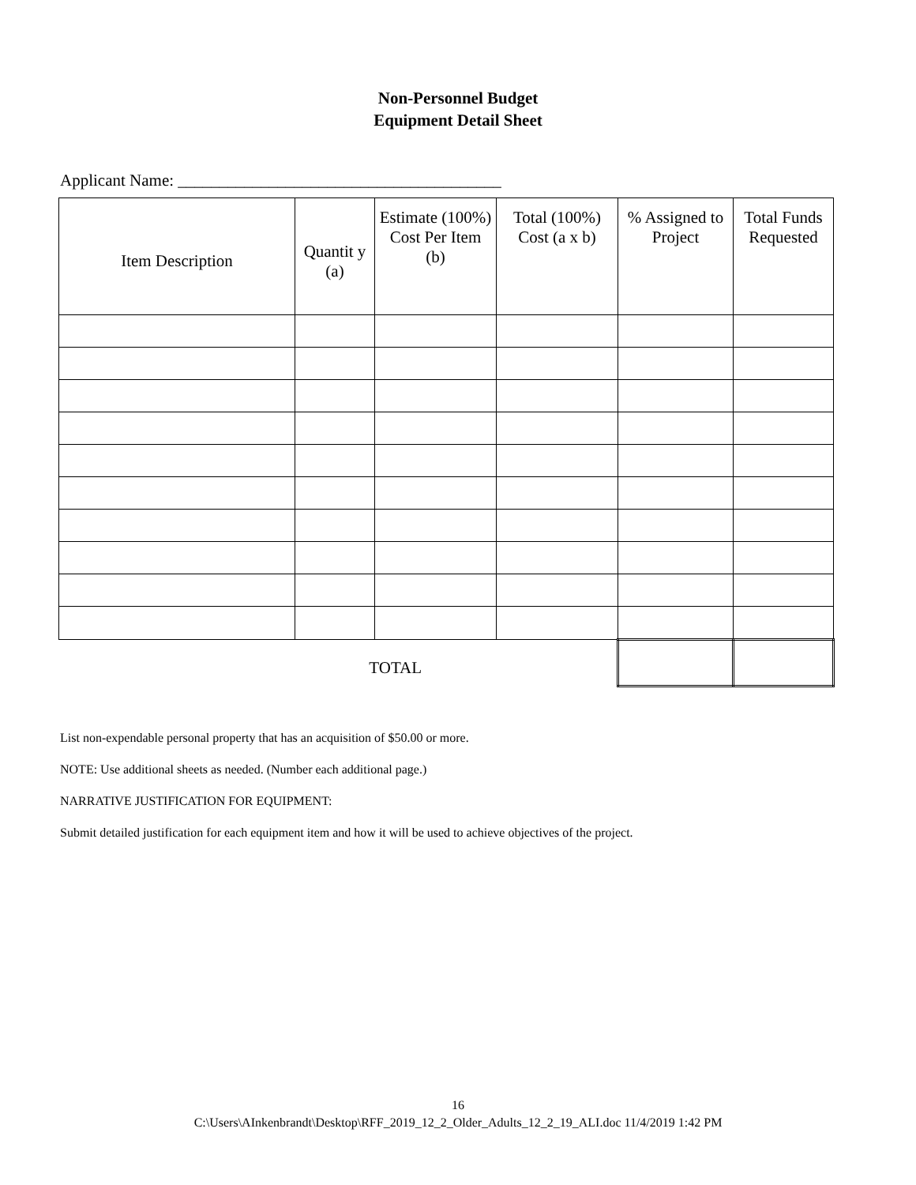Non-Personnel Budget
Equipment Detail Sheet
Applicant Name: _______________________________________
| Item Description | Quantit y (a) | Estimate (100%) Cost Per Item (b) | Total (100%) Cost (a x b) | % Assigned to Project | Total Funds Requested |
| --- | --- | --- | --- | --- | --- |
| TOTAL | | | | | |
List non-expendable personal property that has an acquisition of $50.00 or more.
NOTE: Use additional sheets as needed. (Number each additional page.)
NARRATIVE JUSTIFICATION FOR EQUIPMENT:
Submit detailed justification for each equipment item and how it will be used to achieve objectives of the project.
16
C:\Users\AInkenbrandt\Desktop\RFF_2019_12_2_Older_Adults_12_2_19_ALI.doc 11/4/2019 1:42 PM